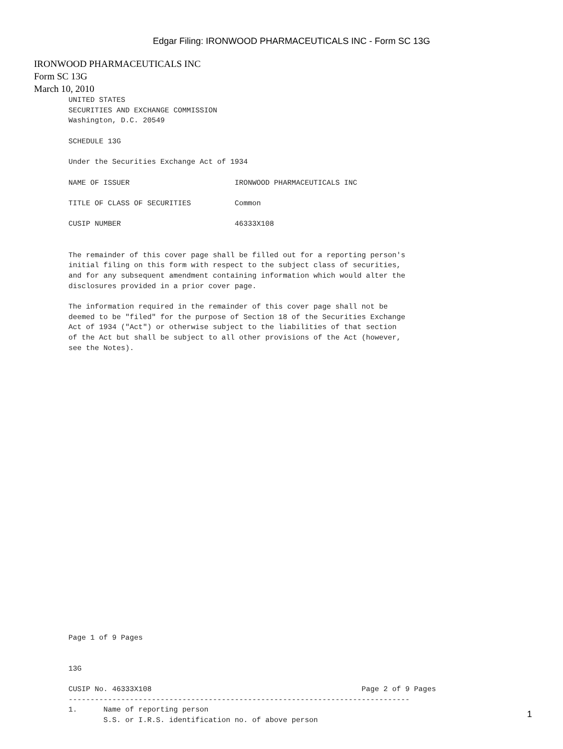Edgar Filing: IRONWOOD PHARMACEUTICALS INC - Form SC 13G
IRONWOOD PHARMACEUTICALS INC
Form SC 13G
March 10, 2010
UNITED STATES
SECURITIES AND EXCHANGE COMMISSION
Washington, D.C. 20549

SCHEDULE 13G

Under the Securities Exchange Act of 1934

NAME OF ISSUER                        IRONWOOD PHARMACEUTICALS INC

TITLE OF CLASS OF SECURITIES          Common

CUSIP NUMBER                          46333X108


The remainder of this cover page shall be filled out for a reporting person's
initial filing on this form with respect to the subject class of securities,
and for any subsequent amendment containing information which would alter the
disclosures provided in a prior cover page.

The information required in the remainder of this cover page shall not be
deemed to be "filed" for the purpose of Section 18 of the Securities Exchange
Act of 1934 ("Act") or otherwise subject to the liabilities of that section
of the Act but shall be subject to all other provisions of the Act (however,
see the Notes).



























Page 1 of 9 Pages


13G

CUSIP No. 46333X108                                                Page 2 of 9 Pages
------------------------------------------------------------------------------
1.      Name of reporting person
        S.S. or I.R.S. identification no. of above person
1